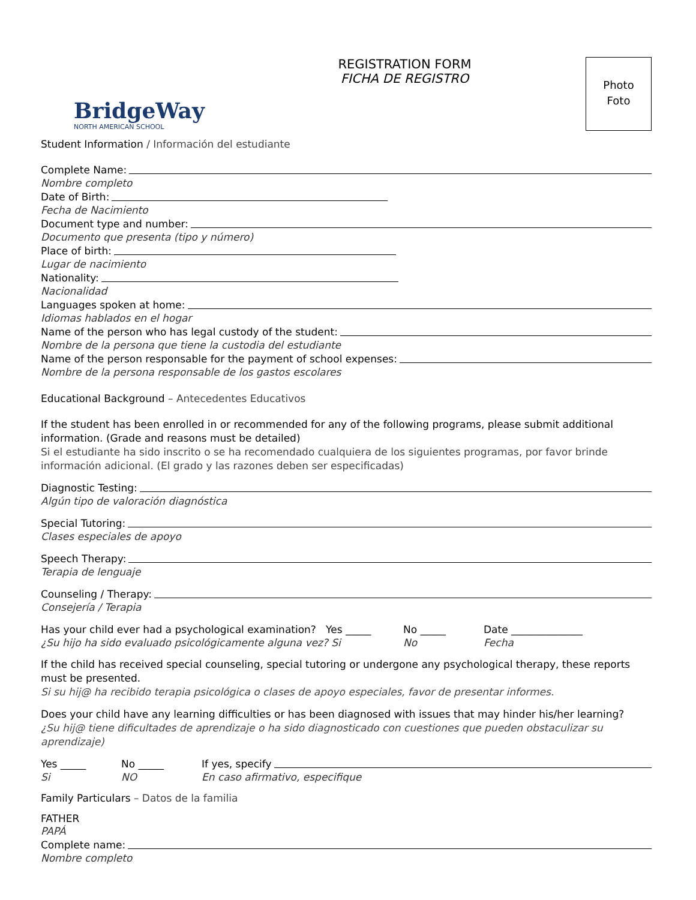BridgeWay
NORTH AMERICAN SCHOOL
REGISTRATION FORM
FICHA DE REGISTRO
Photo
Foto
Student Information / Información del estudiante
Complete Name:
Nombre completo
Date of Birth:
Fecha de Nacimiento
Document type and number:
Documento que presenta (tipo y número)
Place of birth:
Lugar de nacimiento
Nationality:
Nacionalidad
Languages spoken at home:
Idiomas hablados en el hogar
Name of the person who has legal custody of the student:
Nombre de la persona que tiene la custodia del estudiante
Name of the person responsable for the payment of school expenses:
Nombre de la persona responsable de los gastos escolares
Educational Background – Antecedentes Educativos
If the student has been enrolled in or recommended for any of the following programs, please submit additional information. (Grade and reasons must be detailed)
Si el estudiante ha sido inscrito o se ha recomendado cualquiera de los siguientes programas, por favor brinde información adicional. (El grado y las razones deben ser especificadas)
Diagnostic Testing:
Algún tipo de valoración diagnóstica
Special Tutoring:
Clases especiales de apoyo
Speech Therapy:
Terapia de lenguaje
Counseling / Therapy:
Consejería / Terapia
Has your child ever had a psychological examination? Yes _____ No _____ Date ______________
¿Su hijo ha sido evaluado psicológicamente alguna vez? Si No Fecha
If the child has received special counseling, special tutoring or undergone any psychological therapy, these reports must be presented.
Si su hij@ ha recibido terapia psicológica o clases de apoyo especiales, favor de presentar informes.
Does your child have any learning difficulties or has been diagnosed with issues that may hinder his/her learning?
¿Su hij@ tiene dificultades de aprendizaje o ha sido diagnosticado con cuestiones que pueden obstaculizar su aprendizaje)
Yes _____ No _____ If yes, specify
Si NO En caso afirmativo, especifique
Family Particulars – Datos de la familia
FATHER
PAPÁ
Complete name:
Nombre completo